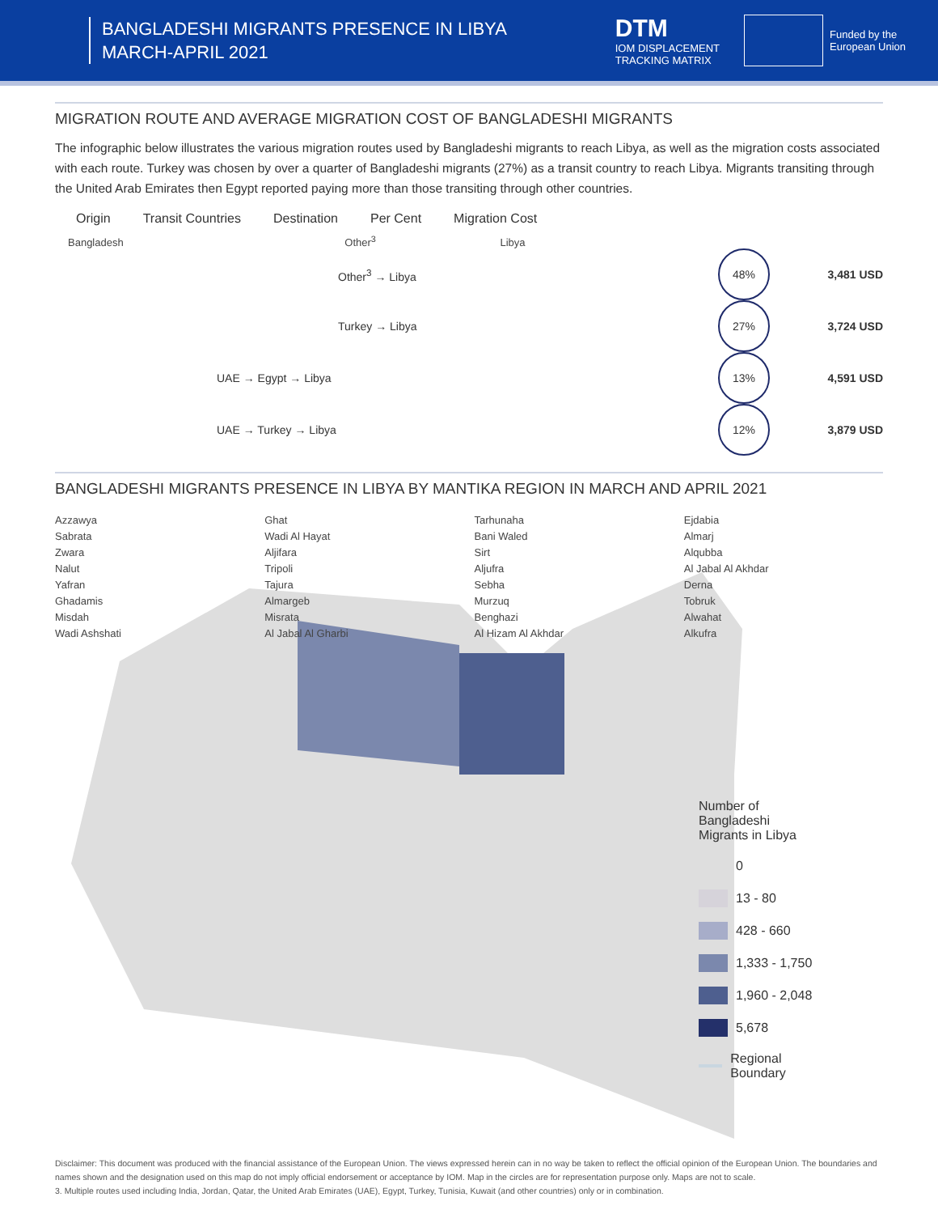BANGLADESHI MIGRANTS PRESENCE IN LIBYA
MARCH-APRIL 2021
DTM
IOM DISPLACEMENT
TRACKING MATRIX
Funded by the
European Union
MIGRATION ROUTE AND AVERAGE MIGRATION COST OF BANGLADESHI MIGRANTS
The infographic below illustrates the various migration routes used by Bangladeshi migrants to reach Libya, as well as the migration costs associated with each route. Turkey was chosen by over a quarter of Bangladeshi migrants (27%) as a transit country to reach Libya. Migrants transiting through the United Arab Emirates then Egypt reported paying more than those transiting through other countries.
Origin Transit Countries Destination Per Cent Migration Cost
Bangladesh Other<sup>3</sup> Libya
Other<sup>3</sup> → Libya
48%
3,481 USD
Turkey → Libya
27%
3,724 USD
UAE → Egypt → Libya
13%
4,591 USD
UAE → Turkey → Libya
12%
3,879 USD
BANGLADESHI MIGRANTS PRESENCE IN LIBYA BY MANTIKA REGION IN MARCH AND APRIL 2021
Azzawya
Sabrata
Zwara
Nalut
Yafran
Ghadamis
Misdah
Wadi Ashshati
Ghat
Wadi Al Hayat
Aljifara
Tripoli
Tajura
Almargeb
Misrata
Al Jabal Al Gharbi
Tarhunaha
Bani Waled
Sirt
Aljufra
Sebha
Murzuq
Benghazi
Al Hizam Al Akhdar
Ejdabia
Almarj
Alqubba
Al Jabal Al Akhdar
Derna
Tobruk
Alwahat
Alkufra
Number of Bangladeshi Migrants in Libya
0
13 - 80
428 - 660
1,333 - 1,750
1,960 - 2,048
5,678
Regional Boundary
Disclaimer: This document was produced with the financial assistance of the European Union. The views expressed herein can in no way be taken to reflect the official opinion of the European Union. The boundaries and names shown and the designation used on this map do not imply official endorsement or acceptance by IOM. Map in the circles are for representation purpose only. Maps are not to scale.
3. Multiple routes used including India, Jordan, Qatar, the United Arab Emirates (UAE), Egypt, Turkey, Tunisia, Kuwait (and other countries) only or in combination.